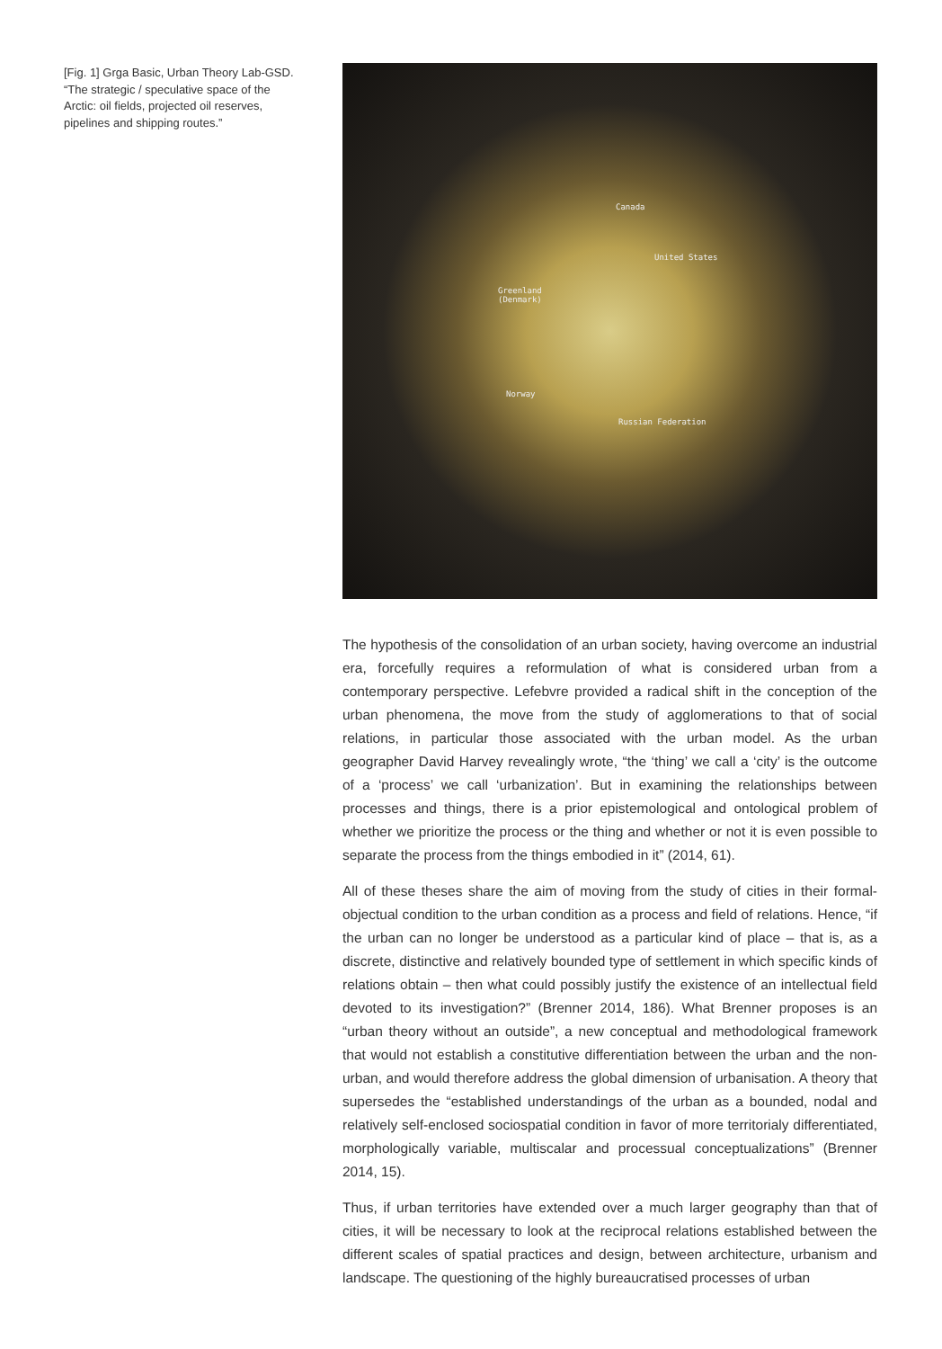[Fig. 1] Grga Basic, Urban Theory Lab-GSD. “The strategic / speculative space of the Arctic: oil fields, projected oil reserves, pipelines and shipping routes.”
Canada
United States
Greenland
(Denmark)
Norway
Russian Federation
The hypothesis of the consolidation of an urban society, having overcome an industrial era, forcefully requires a reformulation of what is considered urban from a contemporary perspective. Lefebvre provided a radical shift in the conception of the urban phenomena, the move from the study of agglomerations to that of social relations, in particular those associated with the urban model. As the urban geographer David Harvey revealingly wrote, “the ‘thing’ we call a ‘city’ is the outcome of a ‘process’ we call ‘urbanization’. But in examining the relationships between processes and things, there is a prior epistemological and ontological problem of whether we prioritize the process or the thing and whether or not it is even possible to separate the process from the things embodied in it” (2014, 61).
All of these theses share the aim of moving from the study of cities in their formal-objectual condition to the urban condition as a process and field of relations. Hence, “if the urban can no longer be understood as a particular kind of place – that is, as a discrete, distinctive and relatively bounded type of settlement in which specific kinds of relations obtain – then what could possibly justify the existence of an intellectual field devoted to its investigation?” (Brenner 2014, 186). What Brenner proposes is an “urban theory without an outside”, a new conceptual and methodological framework that would not establish a constitutive differentiation between the urban and the non-urban, and would therefore address the global dimension of urbanisation. A theory that supersedes the “established understandings of the urban as a bounded, nodal and relatively self-enclosed sociospatial condition in favor of more territorialy differentiated, morphologically variable, multiscalar and processual conceptualizations” (Brenner 2014, 15).
Thus, if urban territories have extended over a much larger geography than that of cities, it will be necessary to look at the reciprocal relations established between the different scales of spatial practices and design, between architecture, urbanism and landscape. The questioning of the highly bureaucratised processes of urban